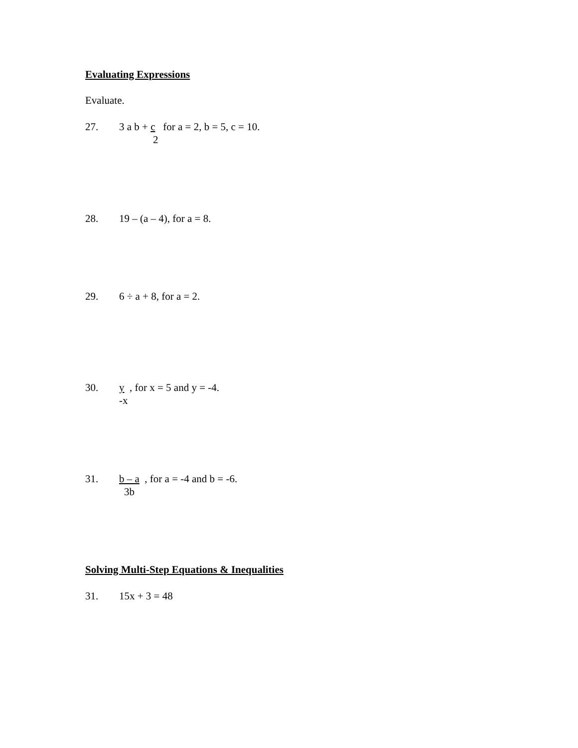Evaluating Expressions
Evaluate.
27. 3 a b + c for a = 2, b = 5, c = 10.
2
28. 19 – (a – 4), for a = 8.
29. 6 ÷ a + 8, for a = 2.
30. y , for x = 5 and y = -4.
-x
31. b – a , for a = -4 and b = -6.
3b
Solving Multi-Step Equations & Inequalities
31. 15x + 3 = 48